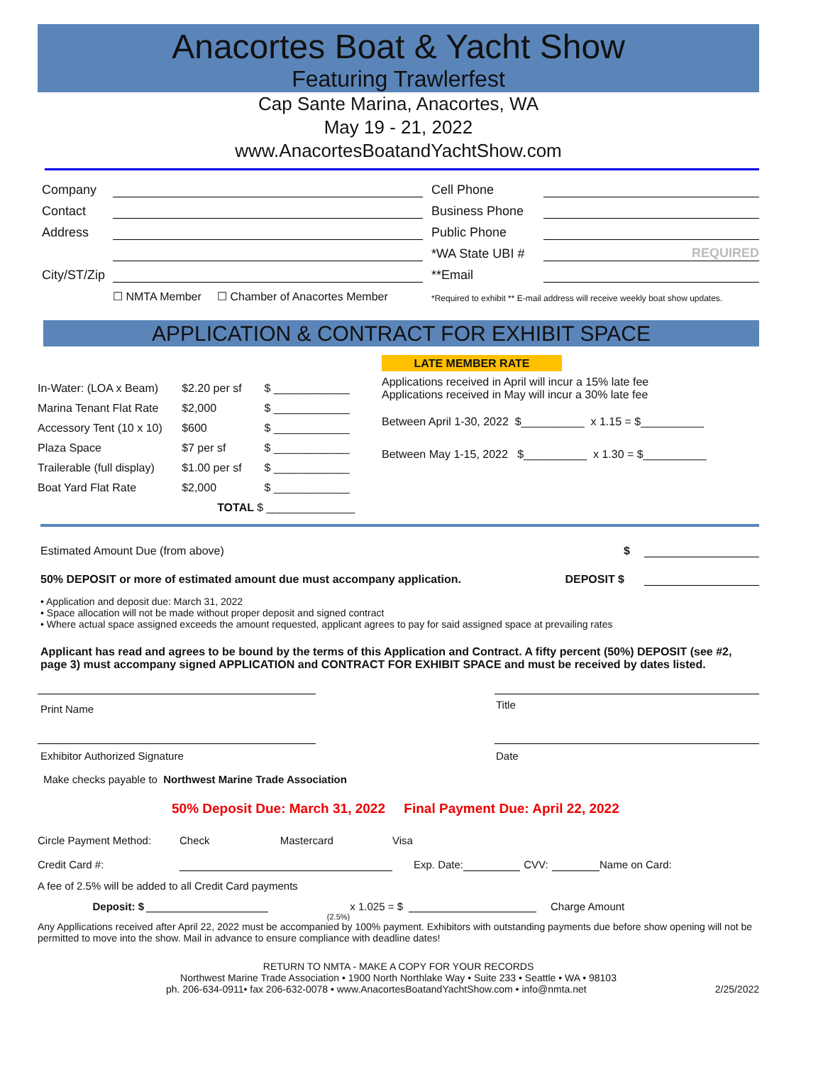Anacortes Boat & Yacht Show
Featuring Trawlerfest
Cap Sante Marina, Anacortes, WA
May 19 - 21, 2022
www.AnacortesBoatandYachtShow.com
| Company | | | Cell Phone | |
| Contact | | | Business Phone | |
| Address | | | Public Phone | |
| | | | *WA State UBI # | REQUIRED |
| City/ST/Zip | | | **Email | |
| | ☐ NMTA Member ☐ Chamber of Anacortes Member | | *Required to exhibit ** E-mail address will receive weekly boat show updates. | |
APPLICATION & CONTRACT FOR EXHIBIT SPACE
| In-Water: (LOA x Beam) | $2.20 per sf | $ ____________ |
| Marina Tenant Flat Rate | $2,000 | $ ____________ |
| Accessory Tent (10 x 10) | $600 | $ ____________ |
| Plaza Space | $7 per sf | $ ____________ |
| Trailerable (full display) | $1.00 per sf | $ ____________ |
| Boat Yard Flat Rate | $2,000 | $ ____________ |
| | TOTAL $ ______________ | |
LATE MEMBER RATE
Applications received in April will incur a 15% late fee
Applications received in May will incur a 30% late fee
Between April 1-30, 2022 $__________ x 1.15 = $__________
Between May 1-15, 2022 $__________ x 1.30 = $__________
| Estimated Amount Due (from above) | $ | |
| 50% DEPOSIT or more of estimated amount due must accompany application. | DEPOSIT $ | |
• Application and deposit due: March 31, 2022
• Space allocation will not be made without proper deposit and signed contract
• Where actual space assigned exceeds the amount requested, applicant agrees to pay for said assigned space at prevailing rates
Applicant has read and agrees to be bound by the terms of this Application and Contract. A fifty percent (50%) DEPOSIT (see #2, page 3) must accompany signed APPLICATION and CONTRACT FOR EXHIBIT SPACE and must be received by dates listed.
| Print Name | | Title |
| Exhibitor Authorized Signature | | Date |
Make checks payable to Northwest Marine Trade Association
50% Deposit Due: March 31, 2022 Final Payment Due: April 22, 2022
| Circle Payment Method: | Check | Mastercard | Visa | | | | |
| Credit Card #: | | | Exp. Date: | | CVV: | | Name on Card: |
A fee of 2.5% will be added to all Credit Card payments
| Deposit: $ | | x 1.025 = $ | | Charge Amount |
| | | (2.5%) | | |
Any Appllications received after April 22, 2022 must be accompanied by 100% payment. Exhibitors with outstanding payments due before show opening will not be permitted to move into the show. Mail in advance to ensure compliance with deadline dates!
RETURN TO NMTA - MAKE A COPY FOR YOUR RECORDS
Northwest Marine Trade Association • 1900 North Northlake Way • Suite 233 • Seattle • WA • 98103
ph. 206-634-0911• fax 206-632-0078 • www.AnacortesBoatandYachtShow.com • info@nmta.net 2/25/2022